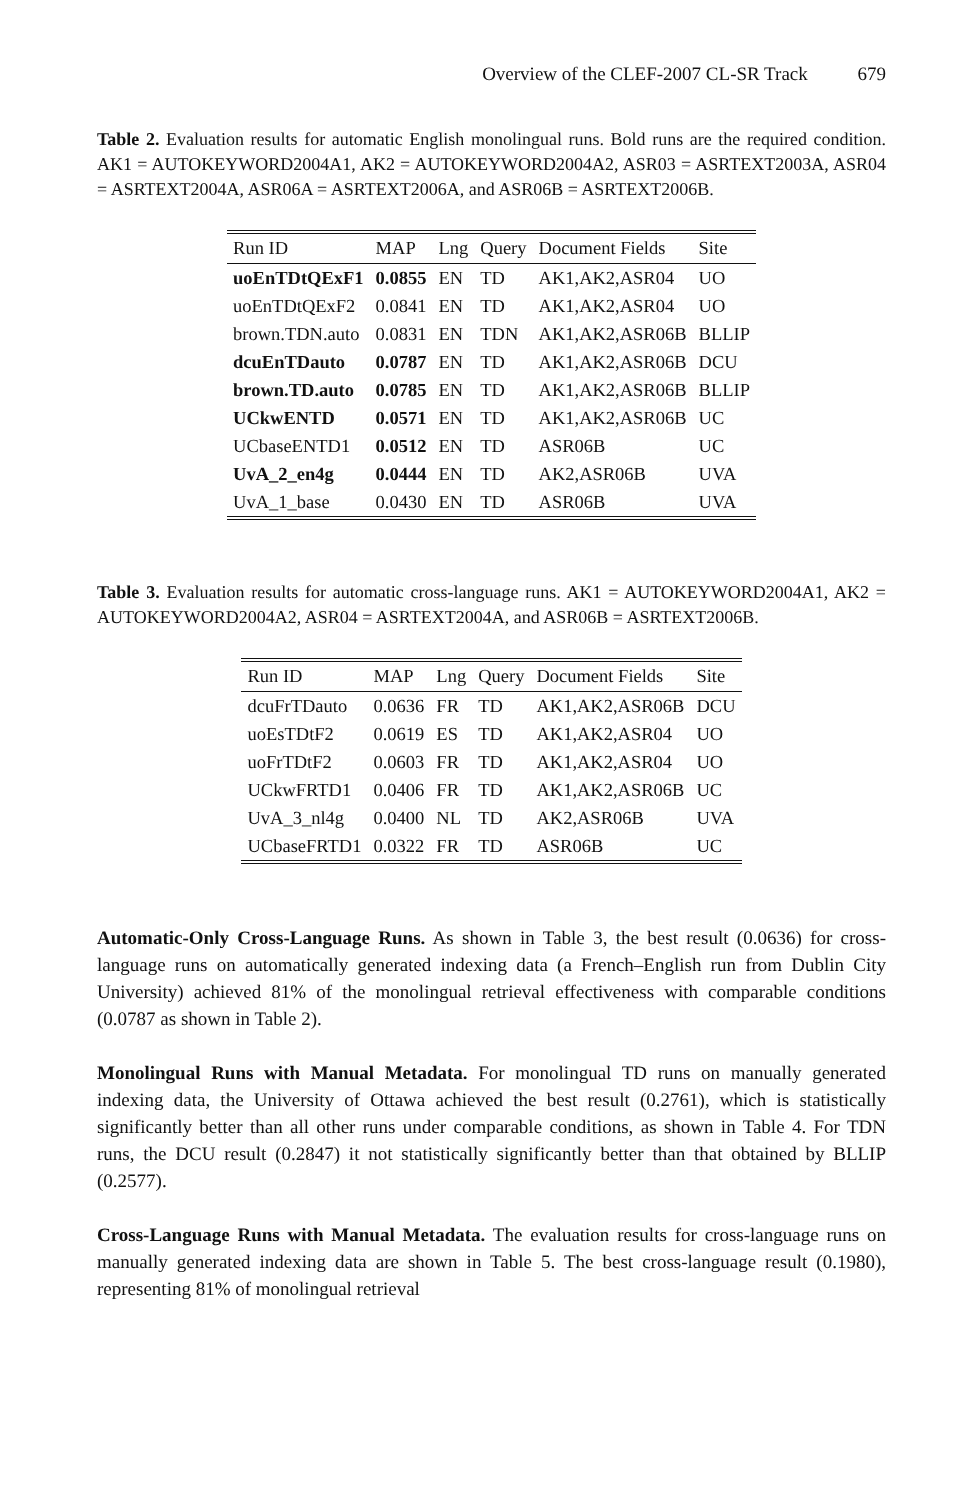Overview of the CLEF-2007 CL-SR Track 679
Table 2. Evaluation results for automatic English monolingual runs. Bold runs are the required condition. AK1 = AUTOKEYWORD2004A1, AK2 = AUTOKEYWORD2004A2, ASR03 = ASRTEXT2003A, ASR04 = ASRTEXT2004A, ASR06A = ASRTEXT2006A, and ASR06B = ASRTEXT2006B.
| Run ID | MAP | Lng | Query | Document Fields | Site |
| --- | --- | --- | --- | --- | --- |
| uoEnTDtQExF1 | 0.0855 | EN | TD | AK1,AK2,ASR04 | UO |
| uoEnTDtQExF2 | 0.0841 | EN | TD | AK1,AK2,ASR04 | UO |
| brown.TDN.auto | 0.0831 | EN | TDN | AK1,AK2,ASR06B | BLLIP |
| dcuEnTDauto | 0.0787 | EN | TD | AK1,AK2,ASR06B | DCU |
| brown.TD.auto | 0.0785 | EN | TD | AK1,AK2,ASR06B | BLLIP |
| UCkwENTD | 0.0571 | EN | TD | AK1,AK2,ASR06B | UC |
| UCbaseENTD1 | 0.0512 | EN | TD | ASR06B | UC |
| UvA_2_en4g | 0.0444 | EN | TD | AK2,ASR06B | UVA |
| UvA_1_base | 0.0430 | EN | TD | ASR06B | UVA |
Table 3. Evaluation results for automatic cross-language runs. AK1 = AUTOKEYWORD2004A1, AK2 = AUTOKEYWORD2004A2, ASR04 = ASRTEXT2004A, and ASR06B = ASRTEXT2006B.
| Run ID | MAP | Lng | Query | Document Fields | Site |
| --- | --- | --- | --- | --- | --- |
| dcuFrTDauto | 0.0636 | FR | TD | AK1,AK2,ASR06B | DCU |
| uoEsTDtF2 | 0.0619 | ES | TD | AK1,AK2,ASR04 | UO |
| uoFrTDtF2 | 0.0603 | FR | TD | AK1,AK2,ASR04 | UO |
| UCkwFRTD1 | 0.0406 | FR | TD | AK1,AK2,ASR06B | UC |
| UvA_3_nl4g | 0.0400 | NL | TD | AK2,ASR06B | UVA |
| UCbaseFRTD1 | 0.0322 | FR | TD | ASR06B | UC |
Automatic-Only Cross-Language Runs. As shown in Table 3, the best result (0.0636) for cross-language runs on automatically generated indexing data (a French–English run from Dublin City University) achieved 81% of the monolingual retrieval effectiveness with comparable conditions (0.0787 as shown in Table 2).
Monolingual Runs with Manual Metadata. For monolingual TD runs on manually generated indexing data, the University of Ottawa achieved the best result (0.2761), which is statistically significantly better than all other runs under comparable conditions, as shown in Table 4. For TDN runs, the DCU result (0.2847) it not statistically significantly better than that obtained by BLLIP (0.2577).
Cross-Language Runs with Manual Metadata. The evaluation results for cross-language runs on manually generated indexing data are shown in Table 5. The best cross-language result (0.1980), representing 81% of monolingual retrieval